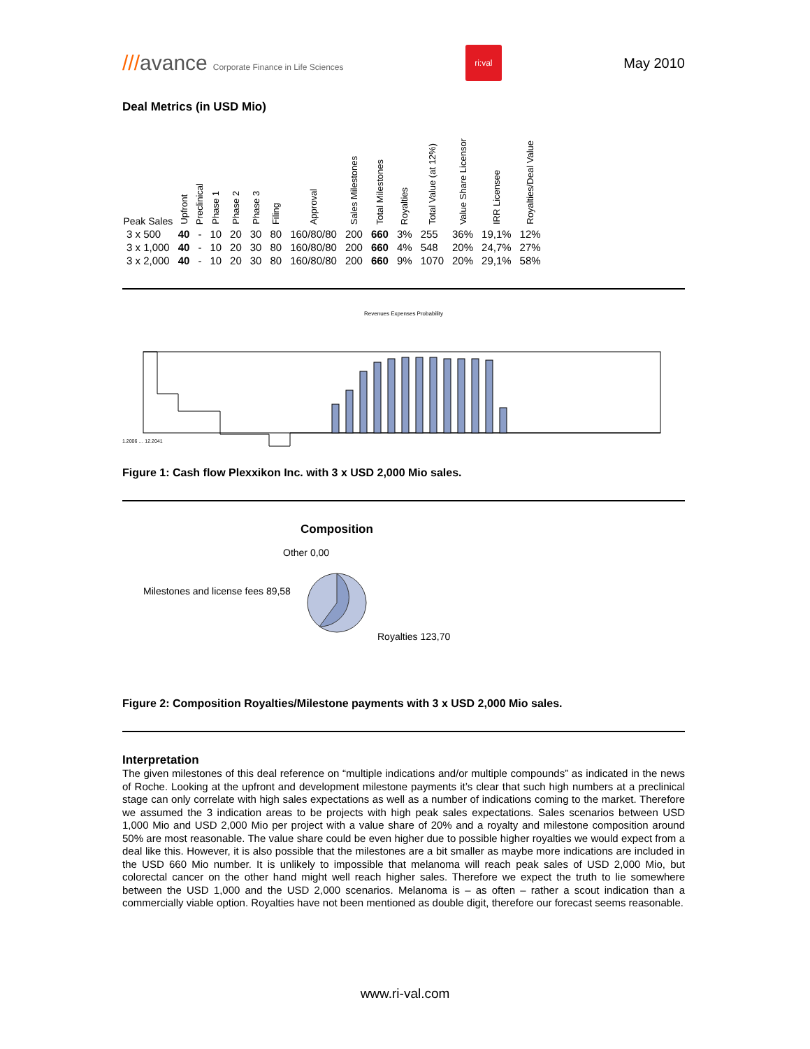///avance Corporate Finance in Life Sciences
ri:val
May 2010
Deal Metrics (in USD Mio)
| Peak Sales | Upfront | Preclinical | Phase 1 | Phase 2 | Phase 3 | Filing | Approval | Sales Milestones | Total Milestones | Royalties | Total Value (at 12%) | Value Share Licensor | IRR Licensee | Royalties/Deal Value |
| --- | --- | --- | --- | --- | --- | --- | --- | --- | --- | --- | --- | --- | --- | --- |
| 3 x 500 | 40 | - | 10 | 20 | 30 | 80 | 160/80/80 | 200 | 660 | 3% | 255 | 36% | 19,1% | 12% |
| 3 x 1,000 | 40 | - | 10 | 20 | 30 | 80 | 160/80/80 | 200 | 660 | 4% | 548 | 20% | 24,7% | 27% |
| 3 x 2,000 | 40 | - | 10 | 20 | 30 | 80 | 160/80/80 | 200 | 660 | 9% | 1070 | 20% | 29,1% | 58% |
Revenues Expenses Probability
1.2006 … 12.2041
Figure 1: Cash flow Plexxikon Inc. with 3 x USD 2,000 Mio sales.
Composition
Other 0,00
Milestones and license fees 89,58
Royalties 123,70
Figure 2: Composition Royalties/Milestone payments with 3 x USD 2,000 Mio sales.
Interpretation
The given milestones of this deal reference on “multiple indications and/or multiple compounds” as indicated in the news of Roche. Looking at the upfront and development milestone payments it’s clear that such high numbers at a preclinical stage can only correlate with high sales expectations as well as a number of indications coming to the market. Therefore we assumed the 3 indication areas to be projects with high peak sales expectations. Sales scenarios between USD 1,000 Mio and USD 2,000 Mio per project with a value share of 20% and a royalty and milestone composition around 50% are most reasonable. The value share could be even higher due to possible higher royalties we would expect from a deal like this. However, it is also possible that the milestones are a bit smaller as maybe more indications are included in the USD 660 Mio number. It is unlikely to impossible that melanoma will reach peak sales of USD 2,000 Mio, but colorectal cancer on the other hand might well reach higher sales. Therefore we expect the truth to lie somewhere between the USD 1,000 and the USD 2,000 scenarios. Melanoma is – as often – rather a scout indication than a commercially viable option. Royalties have not been mentioned as double digit, therefore our forecast seems reasonable.
www.ri-val.com